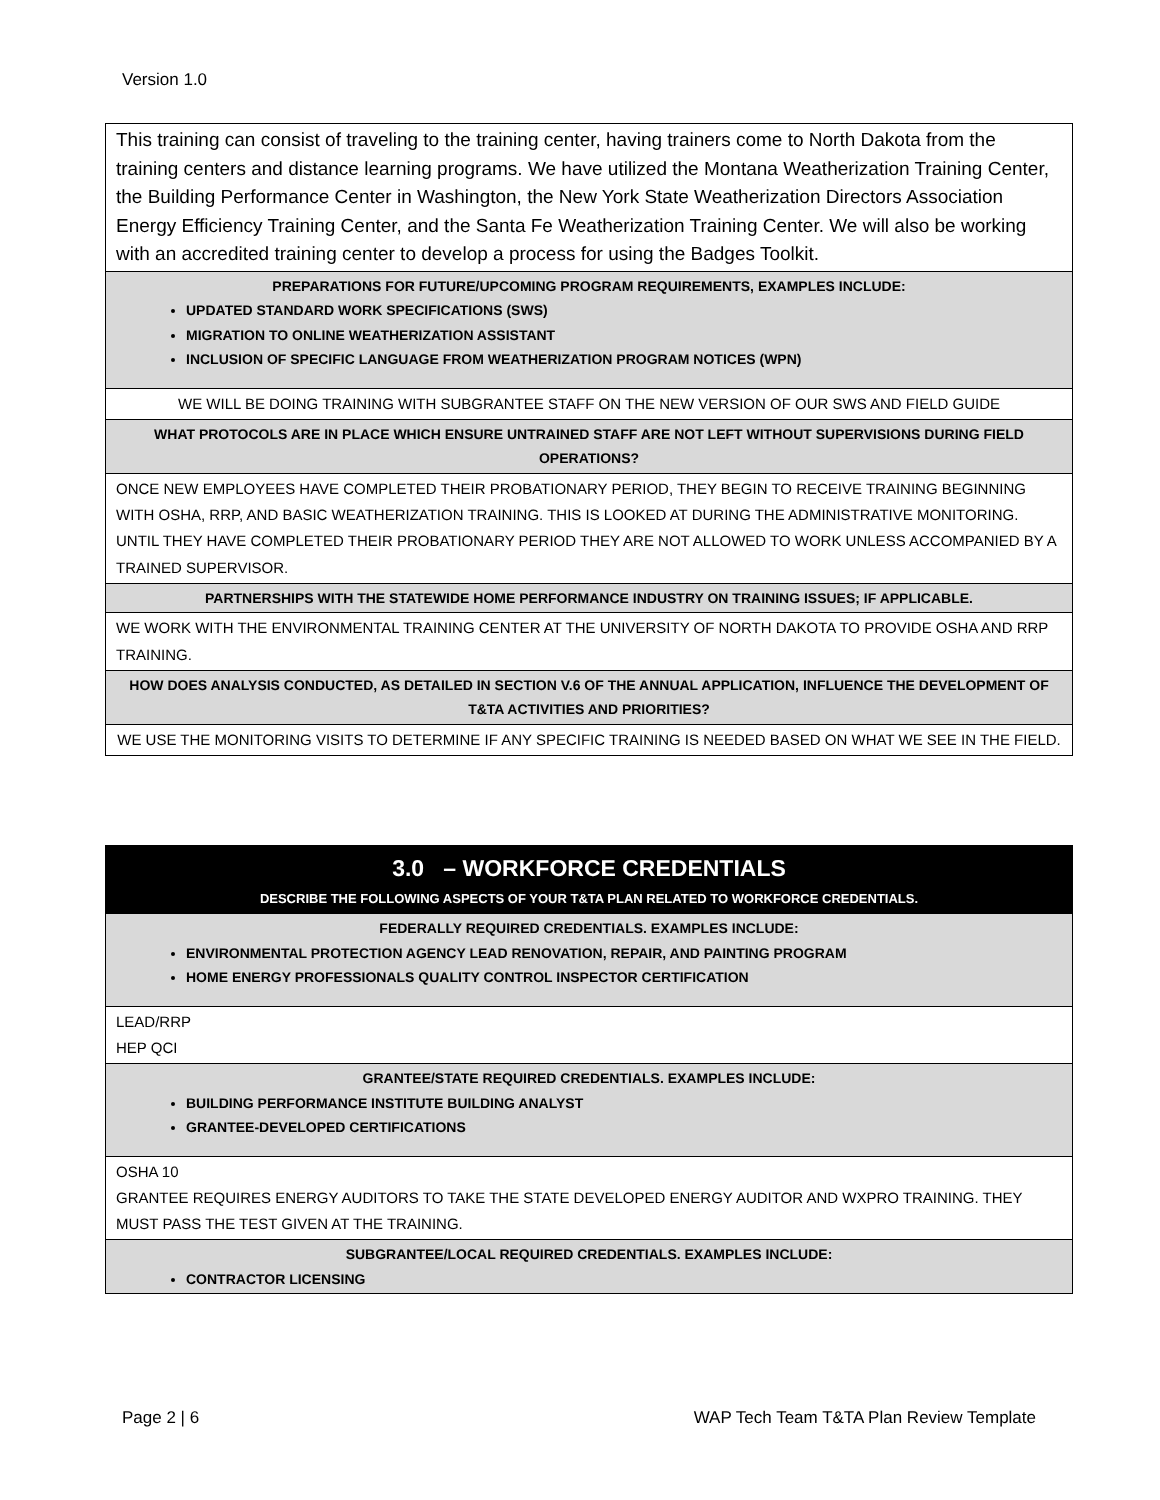Version 1.0
| This training can consist of traveling to the training center, having trainers come to North Dakota from the training centers and distance learning programs. We have utilized the Montana Weatherization Training Center, the Building Performance Center in Washington, the New York State Weatherization Directors Association Energy Efficiency Training Center, and the Santa Fe Weatherization Training Center. We will also be working with an accredited training center to develop a process for using the Badges Toolkit. |
| PREPARATIONS FOR FUTURE/UPCOMING PROGRAM REQUIREMENTS, EXAMPLES INCLUDE: UPDATED STANDARD WORK SPECIFICATIONS (SWS) MIGRATION TO ONLINE WEATHERIZATION ASSISTANT INCLUSION OF SPECIFIC LANGUAGE FROM WEATHERIZATION PROGRAM NOTICES (WPN) |
| WE WILL BE DOING TRAINING WITH SUBGRANTEE STAFF ON THE NEW VERSION OF OUR SWS AND FIELD GUIDE |
| WHAT PROTOCOLS ARE IN PLACE WHICH ENSURE UNTRAINED STAFF ARE NOT LEFT WITHOUT SUPERVISIONS DURING FIELD OPERATIONS? |
| ONCE NEW EMPLOYEES HAVE COMPLETED THEIR PROBATIONARY PERIOD, THEY BEGIN TO RECEIVE TRAINING BEGINNING WITH OSHA, RRP, AND BASIC WEATHERIZATION TRAINING. THIS IS LOOKED AT DURING THE ADMINISTRATIVE MONITORING. UNTIL THEY HAVE COMPLETED THEIR PROBATIONARY PERIOD THEY ARE NOT ALLOWED TO WORK UNLESS ACCOMPANIED BY A TRAINED SUPERVISOR. |
| PARTNERSHIPS WITH THE STATEWIDE HOME PERFORMANCE INDUSTRY ON TRAINING ISSUES; IF APPLICABLE. |
| WE WORK WITH THE ENVIRONMENTAL TRAINING CENTER AT THE UNIVERSITY OF NORTH DAKOTA TO PROVIDE OSHA AND RRP TRAINING. |
| HOW DOES ANALYSIS CONDUCTED, AS DETAILED IN SECTION V.6 OF THE ANNUAL APPLICATION, INFLUENCE THE DEVELOPMENT OF T&TA ACTIVITIES AND PRIORITIES? |
| WE USE THE MONITORING VISITS TO DETERMINE IF ANY SPECIFIC TRAINING IS NEEDED BASED ON WHAT WE SEE IN THE FIELD. |
| 3.0 – WORKFORCE CREDENTIALS DESCRIBE THE FOLLOWING ASPECTS OF YOUR T&TA PLAN RELATED TO WORKFORCE CREDENTIALS. |
| FEDERALLY REQUIRED CREDENTIALS. EXAMPLES INCLUDE: ENVIRONMENTAL PROTECTION AGENCY LEAD RENOVATION, REPAIR, AND PAINTING PROGRAM HOME ENERGY PROFESSIONALS QUALITY CONTROL INSPECTOR CERTIFICATION |
| LEAD/RRP HEP QCI |
| GRANTEE/STATE REQUIRED CREDENTIALS. EXAMPLES INCLUDE: BUILDING PERFORMANCE INSTITUTE BUILDING ANALYST GRANTEE-DEVELOPED CERTIFICATIONS |
| OSHA 10 GRANTEE REQUIRES ENERGY AUDITORS TO TAKE THE STATE DEVELOPED ENERGY AUDITOR AND WXPRO TRAINING. THEY MUST PASS THE TEST GIVEN AT THE TRAINING. |
| SUBGRANTEE/LOCAL REQUIRED CREDENTIALS. EXAMPLES INCLUDE: CONTRACTOR LICENSING |
Page 2 | 6 WAP Tech Team T&TA Plan Review Template